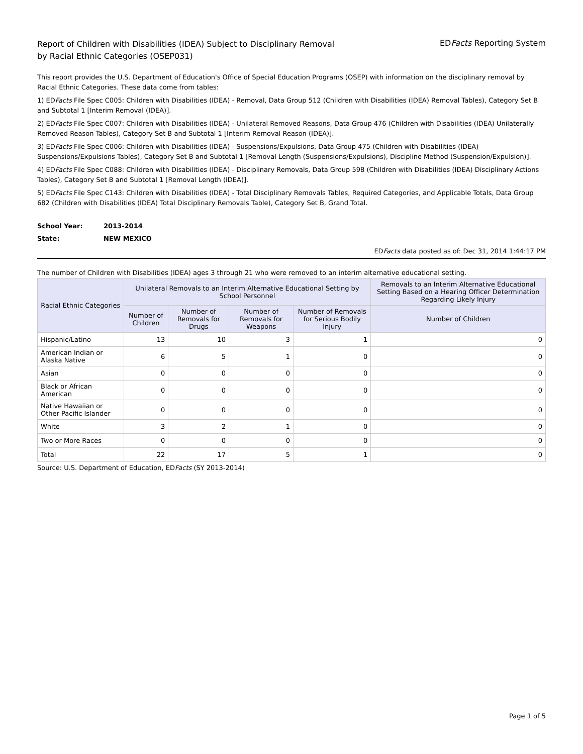Report of Children with Disabilities (IDEA) Subject to Disciplinary Removal
by Racial Ethnic Categories (OSEP031)
EDFacts Reporting System
This report provides the U.S. Department of Education's Office of Special Education Programs (OSEP) with information on the disciplinary removal by Racial Ethnic Categories. These data come from tables:
1) EDFacts File Spec C005: Children with Disabilities (IDEA) - Removal, Data Group 512 (Children with Disabilities (IDEA) Removal Tables), Category Set B and Subtotal 1 [Interim Removal (IDEA)].
2) EDFacts File Spec C007: Children with Disabilities (IDEA) - Unilateral Removed Reasons, Data Group 476 (Children with Disabilities (IDEA) Unilaterally Removed Reason Tables), Category Set B and Subtotal 1 [Interim Removal Reason (IDEA)].
3) EDFacts File Spec C006: Children with Disabilities (IDEA) - Suspensions/Expulsions, Data Group 475 (Children with Disabilities (IDEA) Suspensions/Expulsions Tables), Category Set B and Subtotal 1 [Removal Length (Suspensions/Expulsions), Discipline Method (Suspension/Expulsion)].
4) EDFacts File Spec C088: Children with Disabilities (IDEA) - Disciplinary Removals, Data Group 598 (Children with Disabilities (IDEA) Disciplinary Actions Tables), Category Set B and Subtotal 1 [Removal Length (IDEA)].
5) EDFacts File Spec C143: Children with Disabilities (IDEA) - Total Disciplinary Removals Tables, Required Categories, and Applicable Totals, Data Group 682 (Children with Disabilities (IDEA) Total Disciplinary Removals Table), Category Set B, Grand Total.
School Year: 2013-2014
State: NEW MEXICO
EDFacts data posted as of: Dec 31, 2014 1:44:17 PM
The number of Children with Disabilities (IDEA) ages 3 through 21 who were removed to an interim alternative educational setting.
| Racial Ethnic Categories | Unilateral Removals to an Interim Alternative Educational Setting by School Personnel | | | | Removals to an Interim Alternative Educational Setting Based on a Hearing Officer Determination Regarding Likely Injury |
| --- | --- | --- | --- | --- | --- |
| | Number of Children | Number of Removals for Drugs | Number of Removals for Weapons | Number of Removals for Serious Bodily Injury | Number of Children |
| Hispanic/Latino | 13 | 10 | 3 | 1 | 0 |
| American Indian or Alaska Native | 6 | 5 | 1 | 0 | 0 |
| Asian | 0 | 0 | 0 | 0 | 0 |
| Black or African American | 0 | 0 | 0 | 0 | 0 |
| Native Hawaiian or Other Pacific Islander | 0 | 0 | 0 | 0 | 0 |
| White | 3 | 2 | 1 | 0 | 0 |
| Two or More Races | 0 | 0 | 0 | 0 | 0 |
| Total | 22 | 17 | 5 | 1 | 0 |
Source: U.S. Department of Education, EDFacts (SY 2013-2014)
Page 1 of 5